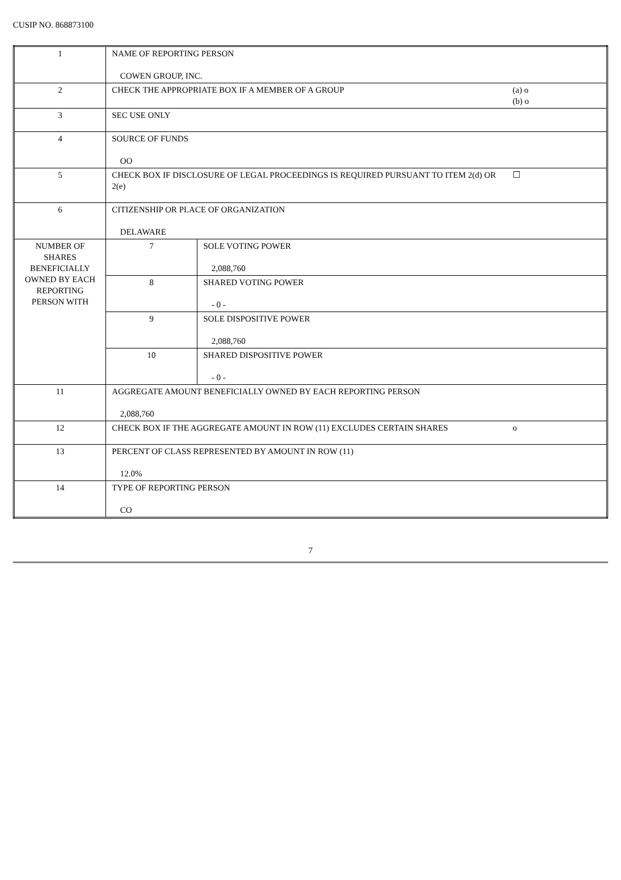CUSIP NO. 868873100
| 1 | NAME OF REPORTING PERSON COWEN GROUP, INC. | | |
| 2 | CHECK THE APPROPRIATE BOX IF A MEMBER OF A GROUP | | (a) o (b) o |
| 3 | SEC USE ONLY | | |
| 4 | SOURCE OF FUNDS OO | | |
| 5 | CHECK BOX IF DISCLOSURE OF LEGAL PROCEEDINGS IS REQUIRED PURSUANT TO ITEM 2(d) OR 2(e) | | ☐ |
| 6 | CITIZENSHIP OR PLACE OF ORGANIZATION DELAWARE | | |
| NUMBER OF SHARES BENEFICIALLY OWNED BY EACH REPORTING PERSON WITH | 7 | SOLE VOTING POWER 2,088,760 | |
| | 8 | SHARED VOTING POWER - 0 - | |
| | 9 | SOLE DISPOSITIVE POWER 2,088,760 | |
| | 10 | SHARED DISPOSITIVE POWER - 0 - | |
| 11 | AGGREGATE AMOUNT BENEFICIALLY OWNED BY EACH REPORTING PERSON 2,088,760 | | |
| 12 | CHECK BOX IF THE AGGREGATE AMOUNT IN ROW (11) EXCLUDES CERTAIN SHARES | | o |
| 13 | PERCENT OF CLASS REPRESENTED BY AMOUNT IN ROW (11) 12.0% | | |
| 14 | TYPE OF REPORTING PERSON CO | | |
7